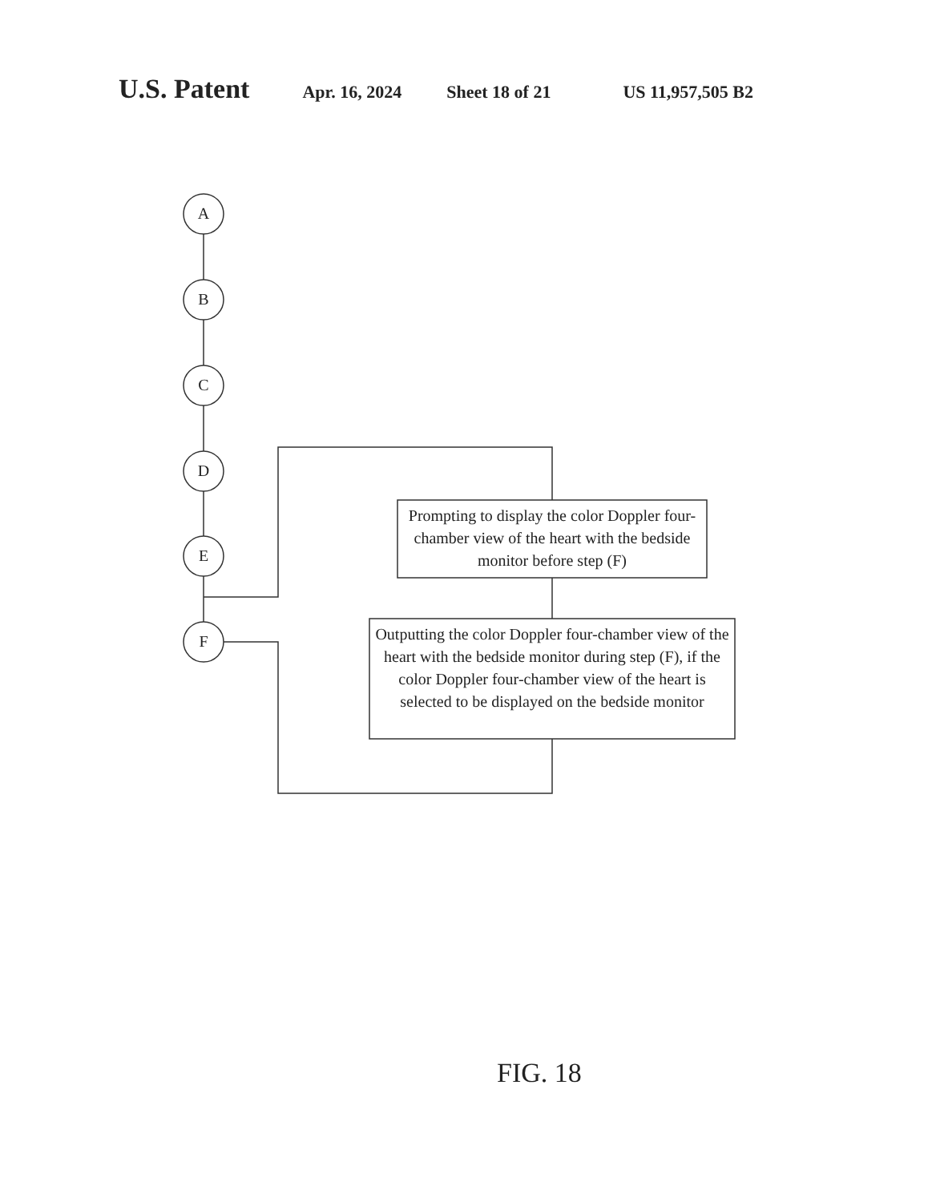U.S. Patent Apr. 16, 2024 Sheet 18 of 21 US 11,957,505 B2
A
B
C
D
E
F
Prompting to display the color Doppler four-chamber view of the heart with the bedside monitor before step (F)
Outputting the color Doppler four-chamber view of the heart with the bedside monitor during step (F), if the color Doppler four-chamber view of the heart is selected to be displayed on the bedside monitor
FIG. 18